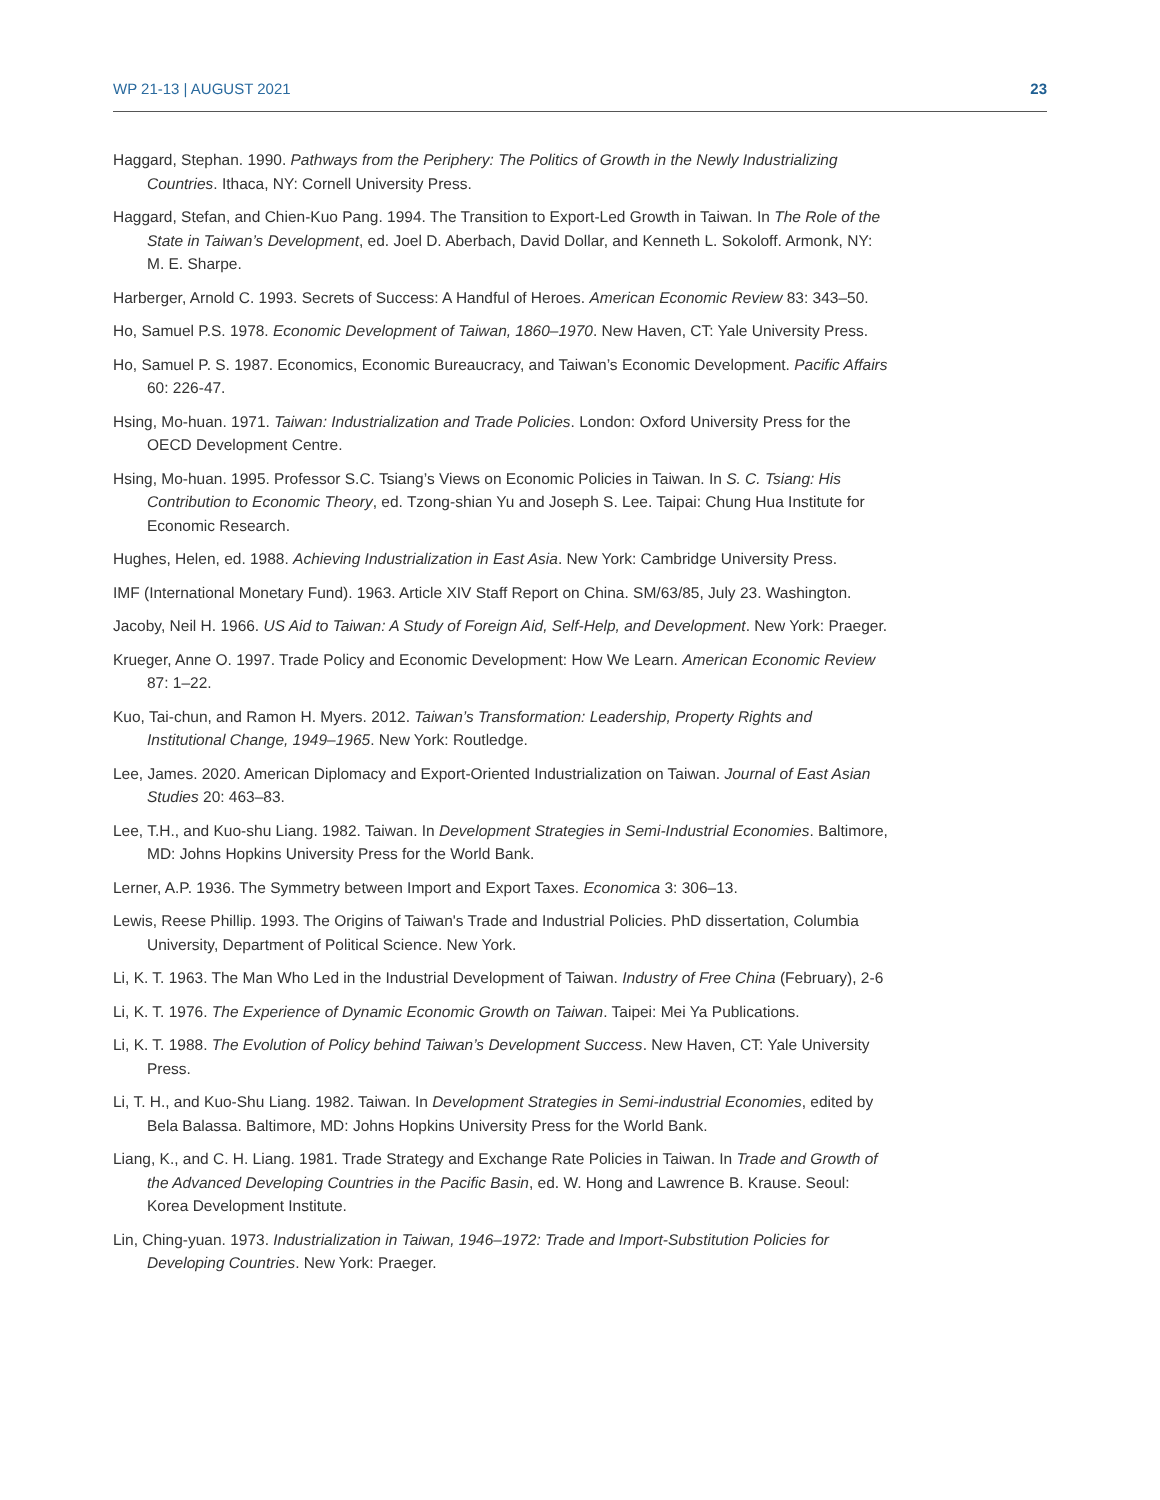WP 21-13 | AUGUST 2021 23
Haggard, Stephan. 1990. Pathways from the Periphery: The Politics of Growth in the Newly Industrializing Countries. Ithaca, NY: Cornell University Press.
Haggard, Stefan, and Chien-Kuo Pang. 1994. The Transition to Export-Led Growth in Taiwan. In The Role of the State in Taiwan’s Development, ed. Joel D. Aberbach, David Dollar, and Kenneth L. Sokoloff. Armonk, NY: M. E. Sharpe.
Harberger, Arnold C. 1993. Secrets of Success: A Handful of Heroes. American Economic Review 83: 343–50.
Ho, Samuel P.S. 1978. Economic Development of Taiwan, 1860–1970. New Haven, CT: Yale University Press.
Ho, Samuel P. S. 1987. Economics, Economic Bureaucracy, and Taiwan’s Economic Development. Pacific Affairs 60: 226-47.
Hsing, Mo-huan. 1971. Taiwan: Industrialization and Trade Policies. London: Oxford University Press for the OECD Development Centre.
Hsing, Mo-huan. 1995. Professor S.C. Tsiang’s Views on Economic Policies in Taiwan. In S. C. Tsiang: His Contribution to Economic Theory, ed. Tzong-shian Yu and Joseph S. Lee. Taipai: Chung Hua Institute for Economic Research.
Hughes, Helen, ed. 1988. Achieving Industrialization in East Asia. New York: Cambridge University Press.
IMF (International Monetary Fund). 1963. Article XIV Staff Report on China. SM/63/85, July 23. Washington.
Jacoby, Neil H. 1966. US Aid to Taiwan: A Study of Foreign Aid, Self-Help, and Development. New York: Praeger.
Krueger, Anne O. 1997. Trade Policy and Economic Development: How We Learn. American Economic Review 87: 1–22.
Kuo, Tai-chun, and Ramon H. Myers. 2012. Taiwan’s Transformation: Leadership, Property Rights and Institutional Change, 1949–1965. New York: Routledge.
Lee, James. 2020. American Diplomacy and Export-Oriented Industrialization on Taiwan. Journal of East Asian Studies 20: 463–83.
Lee, T.H., and Kuo-shu Liang. 1982. Taiwan. In Development Strategies in Semi-Industrial Economies. Baltimore, MD: Johns Hopkins University Press for the World Bank.
Lerner, A.P. 1936. The Symmetry between Import and Export Taxes. Economica 3: 306–13.
Lewis, Reese Phillip. 1993. The Origins of Taiwan's Trade and Industrial Policies. PhD dissertation, Columbia University, Department of Political Science. New York.
Li, K. T. 1963. The Man Who Led in the Industrial Development of Taiwan. Industry of Free China (February), 2-6
Li, K. T. 1976. The Experience of Dynamic Economic Growth on Taiwan. Taipei: Mei Ya Publications.
Li, K. T. 1988. The Evolution of Policy behind Taiwan’s Development Success. New Haven, CT: Yale University Press.
Li, T. H., and Kuo-Shu Liang. 1982. Taiwan. In Development Strategies in Semi-industrial Economies, edited by Bela Balassa. Baltimore, MD: Johns Hopkins University Press for the World Bank.
Liang, K., and C. H. Liang. 1981. Trade Strategy and Exchange Rate Policies in Taiwan. In Trade and Growth of the Advanced Developing Countries in the Pacific Basin, ed. W. Hong and Lawrence B. Krause. Seoul: Korea Development Institute.
Lin, Ching-yuan. 1973. Industrialization in Taiwan, 1946–1972: Trade and Import-Substitution Policies for Developing Countries. New York: Praeger.